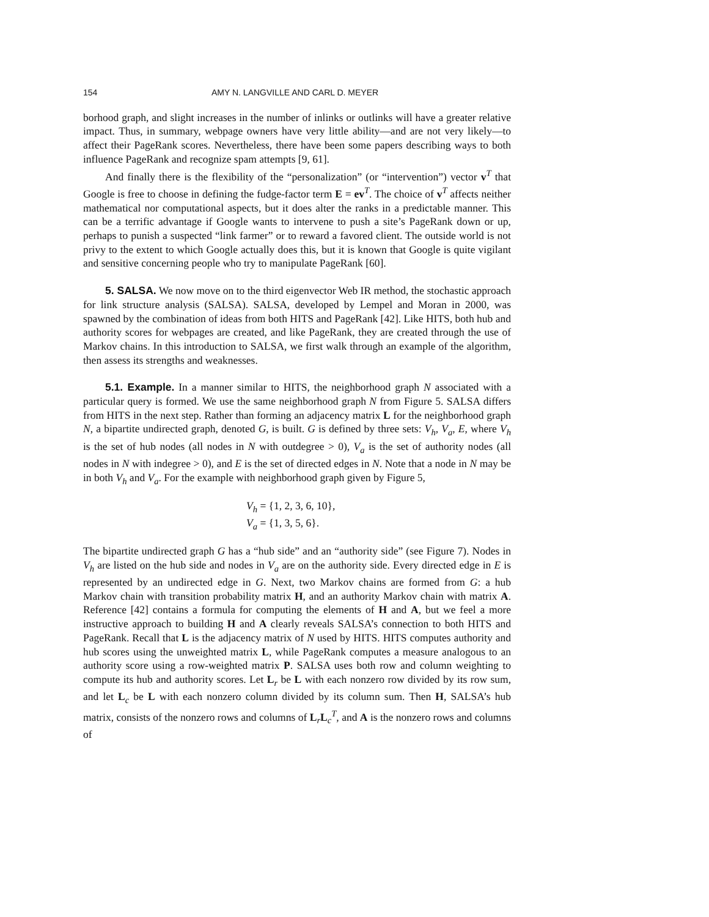154 AMY N. LANGVILLE AND CARL D. MEYER
borhood graph, and slight increases in the number of inlinks or outlinks will have a greater relative impact. Thus, in summary, webpage owners have very little ability—and are not very likely—to affect their PageRank scores. Nevertheless, there have been some papers describing ways to both influence PageRank and recognize spam attempts [9, 61].
And finally there is the flexibility of the “personalization” (or “intervention”) vector v<sup>T</sup> that Google is free to choose in defining the fudge-factor term E = ev<sup>T</sup>. The choice of v<sup>T</sup> affects neither mathematical nor computational aspects, but it does alter the ranks in a predictable manner. This can be a terrific advantage if Google wants to intervene to push a site’s PageRank down or up, perhaps to punish a suspected “link farmer” or to reward a favored client. The outside world is not privy to the extent to which Google actually does this, but it is known that Google is quite vigilant and sensitive concerning people who try to manipulate PageRank [60].
5. SALSA. We now move on to the third eigenvector Web IR method, the stochastic approach for link structure analysis (SALSA). SALSA, developed by Lempel and Moran in 2000, was spawned by the combination of ideas from both HITS and PageRank [42]. Like HITS, both hub and authority scores for webpages are created, and like PageRank, they are created through the use of Markov chains. In this introduction to SALSA, we first walk through an example of the algorithm, then assess its strengths and weaknesses.
5.1. Example. In a manner similar to HITS, the neighborhood graph N associated with a particular query is formed. We use the same neighborhood graph N from Figure 5. SALSA differs from HITS in the next step. Rather than forming an adjacency matrix L for the neighborhood graph N, a bipartite undirected graph, denoted G, is built. G is defined by three sets: V<sub>h</sub>, V<sub>a</sub>, E, where V<sub>h</sub> is the set of hub nodes (all nodes in N with outdegree > 0), V<sub>a</sub> is the set of authority nodes (all nodes in N with indegree > 0), and E is the set of directed edges in N. Note that a node in N may be in both V<sub>h</sub> and V<sub>a</sub>. For the example with neighborhood graph given by Figure 5,
V<sub>h</sub> = {1, 2, 3, 6, 10},
V<sub>a</sub> = {1, 3, 5, 6}.
The bipartite undirected graph G has a “hub side” and an “authority side” (see Figure 7). Nodes in V<sub>h</sub> are listed on the hub side and nodes in V<sub>a</sub> are on the authority side. Every directed edge in E is represented by an undirected edge in G. Next, two Markov chains are formed from G: a hub Markov chain with transition probability matrix H, and an authority Markov chain with matrix A. Reference [42] contains a formula for computing the elements of H and A, but we feel a more instructive approach to building H and A clearly reveals SALSA’s connection to both HITS and PageRank. Recall that L is the adjacency matrix of N used by HITS. HITS computes authority and hub scores using the unweighted matrix L, while PageRank computes a measure analogous to an authority score using a row-weighted matrix P. SALSA uses both row and column weighting to compute its hub and authority scores. Let L<sub>r</sub> be L with each nonzero row divided by its row sum, and let L<sub>c</sub> be L with each nonzero column divided by its column sum. Then H, SALSA’s hub matrix, consists of the nonzero rows and columns of L<sub>r</sub>L<sub>c</sub><sup>T</sup>, and A is the nonzero rows and columns of